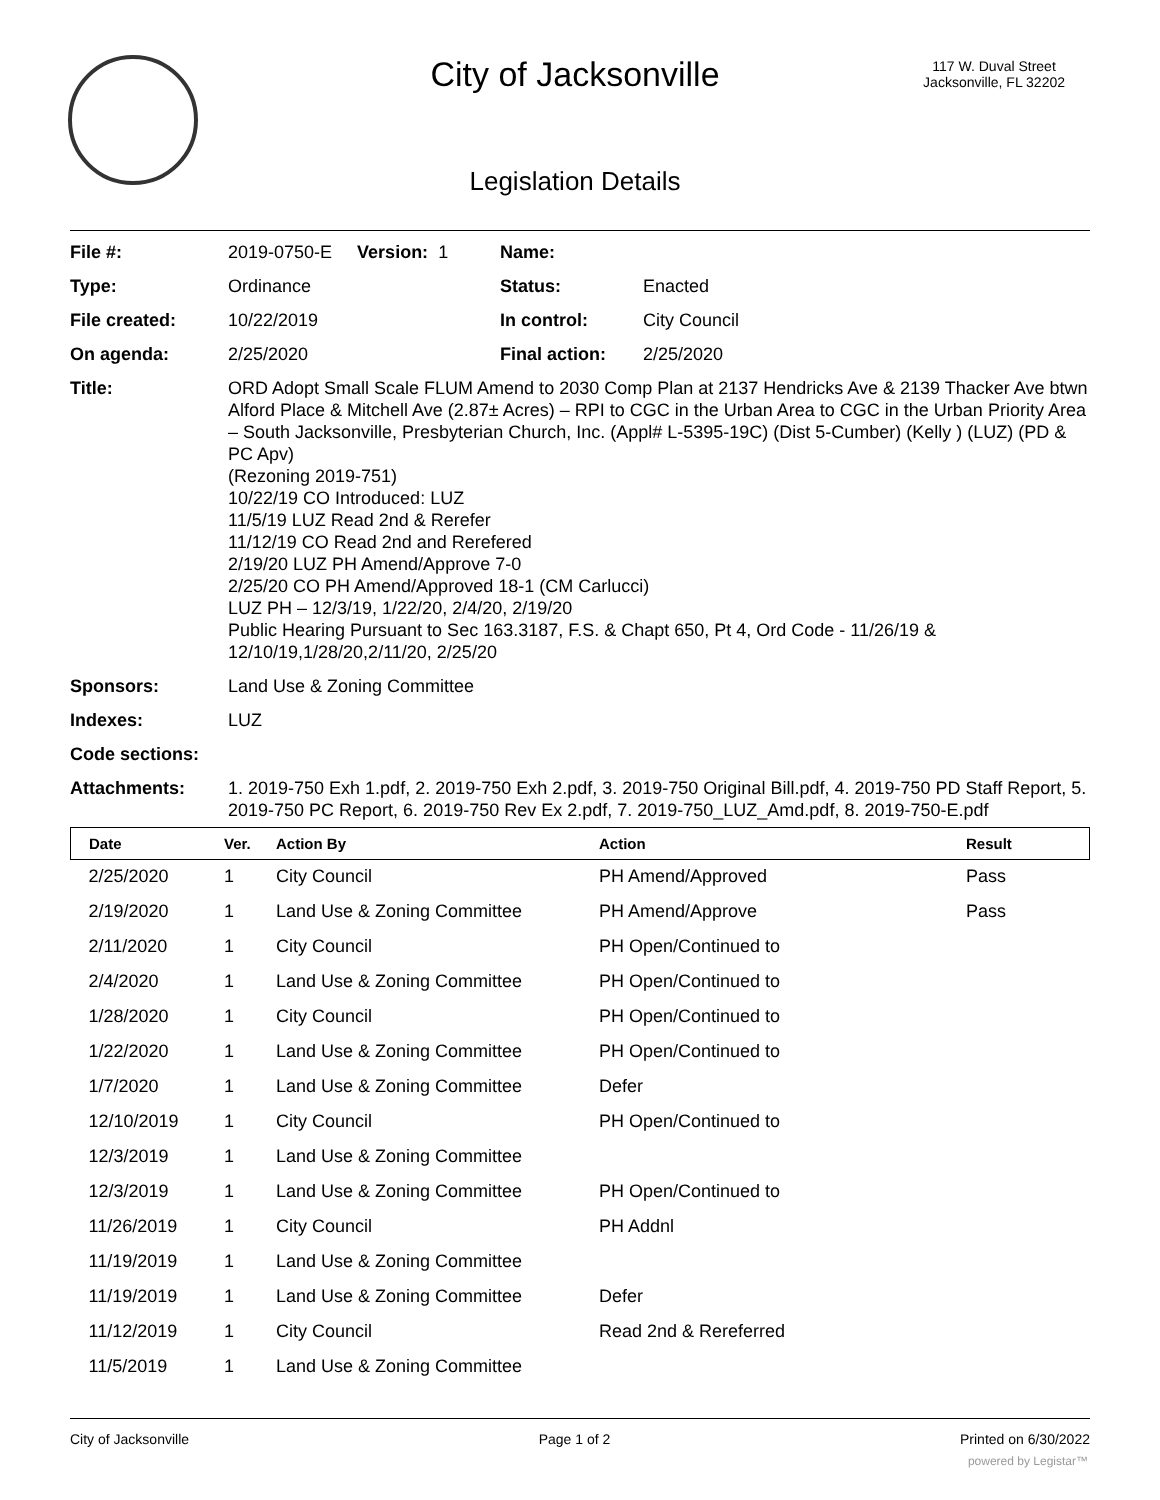City of Jacksonville
117 W. Duval Street
Jacksonville, FL 32202
Legislation Details
| File #: | 2019-0750-E Version: 1 | Name: | |
| Type: | Ordinance | Status: | Enacted |
| File created: | 10/22/2019 | In control: | City Council |
| On agenda: | 2/25/2020 | Final action: | 2/25/2020 |
| Title: | ORD Adopt Small Scale FLUM Amend to 2030 Comp Plan at 2137 Hendricks Ave & 2139 Thacker Ave btwn Alford Place & Mitchell Ave (2.87± Acres) – RPI to CGC in the Urban Area to CGC in the Urban Priority Area – South Jacksonville, Presbyterian Church, Inc. (Appl# L-5395-19C) (Dist 5-Cumber) (Kelly ) (LUZ) (PD & PC Apv) (Rezoning 2019-751) 10/22/19 CO Introduced: LUZ 11/5/19 LUZ Read 2nd & Rerefer 11/12/19 CO Read 2nd and Rerefered 2/19/20 LUZ PH Amend/Approve 7-0 2/25/20 CO PH Amend/Approved 18-1 (CM Carlucci) LUZ PH – 12/3/19, 1/22/20, 2/4/20, 2/19/20 Public Hearing Pursuant to Sec 163.3187, F.S. & Chapt 650, Pt 4, Ord Code - 11/26/19 & 12/10/19,1/28/20,2/11/20, 2/25/20 | | |
| Sponsors: | Land Use & Zoning Committee | | |
| Indexes: | LUZ | | |
| Code sections: | | | |
| Attachments: | 1. 2019-750 Exh 1.pdf, 2. 2019-750 Exh 2.pdf, 3. 2019-750 Original Bill.pdf, 4. 2019-750 PD Staff Report, 5. 2019-750 PC Report, 6. 2019-750 Rev Ex 2.pdf, 7. 2019-750_LUZ_Amd.pdf, 8. 2019-750-E.pdf | | |
| Date | Ver. | Action By | Action | Result |
| --- | --- | --- | --- | --- |
| 2/25/2020 | 1 | City Council | PH Amend/Approved | Pass |
| 2/19/2020 | 1 | Land Use & Zoning Committee | PH Amend/Approve | Pass |
| 2/11/2020 | 1 | City Council | PH Open/Continued to | |
| 2/4/2020 | 1 | Land Use & Zoning Committee | PH Open/Continued to | |
| 1/28/2020 | 1 | City Council | PH Open/Continued to | |
| 1/22/2020 | 1 | Land Use & Zoning Committee | PH Open/Continued to | |
| 1/7/2020 | 1 | Land Use & Zoning Committee | Defer | |
| 12/10/2019 | 1 | City Council | PH Open/Continued to | |
| 12/3/2019 | 1 | Land Use & Zoning Committee | | |
| 12/3/2019 | 1 | Land Use & Zoning Committee | PH Open/Continued to | |
| 11/26/2019 | 1 | City Council | PH Addnl | |
| 11/19/2019 | 1 | Land Use & Zoning Committee | | |
| 11/19/2019 | 1 | Land Use & Zoning Committee | Defer | |
| 11/12/2019 | 1 | City Council | Read 2nd & Rereferred | |
| 11/5/2019 | 1 | Land Use & Zoning Committee | | |
City of Jacksonville Page 1 of 2 Printed on 6/30/2022
powered by Legistar™